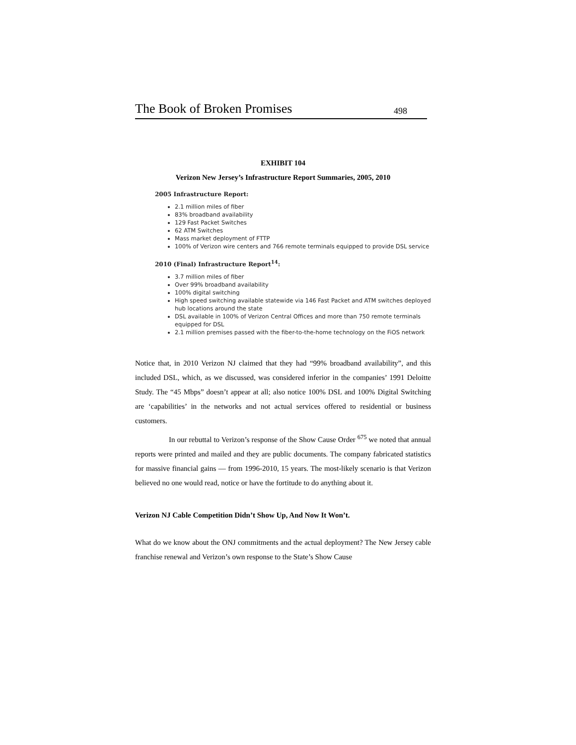The Book of Broken Promises 498
EXHIBIT 104
Verizon New Jersey’s Infrastructure Report Summaries, 2005, 2010
2005 Infrastructure Report:
2.1 million miles of fiber
83% broadband availability
129 Fast Packet Switches
62 ATM Switches
Mass market deployment of FTTP
100% of Verizon wire centers and 766 remote terminals equipped to provide DSL service
2010 (Final) Infrastructure Report<sup>14</sup>:
3.7 million miles of fiber
Over 99% broadband availability
100% digital switching
High speed switching available statewide via 146 Fast Packet and ATM switches deployed hub locations around the state
DSL available in 100% of Verizon Central Offices and more than 750 remote terminals equipped for DSL
2.1 million premises passed with the fiber-to-the-home technology on the FiOS network
Notice that, in 2010 Verizon NJ claimed that they had “99% broadband availability”, and this included DSL, which, as we discussed, was considered inferior in the companies’ 1991 Deloitte Study. The “45 Mbps” doesn’t appear at all; also notice 100% DSL and 100% Digital Switching are ‘capabilities’ in the networks and not actual services offered to residential or business customers.
In our rebuttal to Verizon’s response of the Show Cause Order <sup>675</sup> we noted that annual reports were printed and mailed and they are public documents. The company fabricated statistics for massive financial gains — from 1996-2010, 15 years. The most-likely scenario is that Verizon believed no one would read, notice or have the fortitude to do anything about it.
Verizon NJ Cable Competition Didn’t Show Up, And Now It Won’t.
What do we know about the ONJ commitments and the actual deployment? The New Jersey cable franchise renewal and Verizon’s own response to the State’s Show Cause